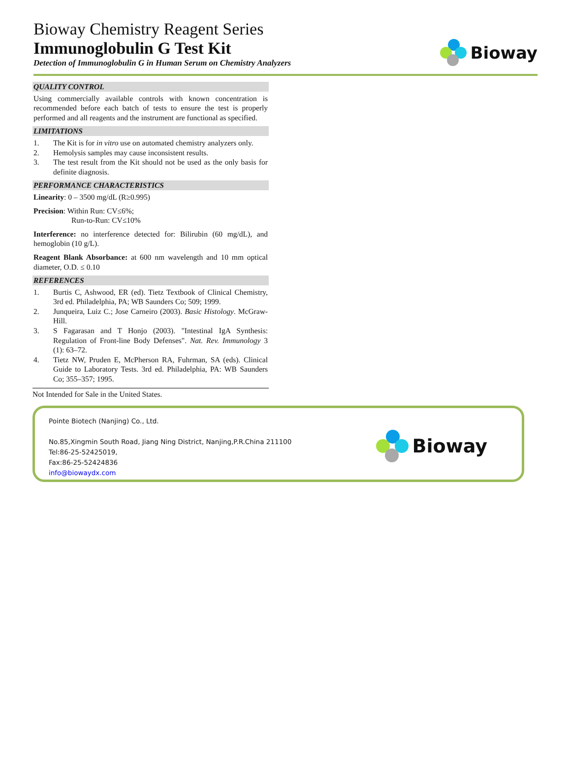Bioway Chemistry Reagent Series
Immunoglobulin G Test Kit
Detection of Immunoglobulin G in Human Serum on Chemistry Analyzers
Bioway
QUALITY CONTROL
Using commercially available controls with known concentration is recommended before each batch of tests to ensure the test is properly performed and all reagents and the instrument are functional as specified.
LIMITATIONS
1. The Kit is for in vitro use on automated chemistry analyzers only.
2. Hemolysis samples may cause inconsistent results.
3. The test result from the Kit should not be used as the only basis for definite diagnosis.
PERFORMANCE CHARACTERISTICS
Linearity: 0 – 3500 mg/dL (R≥0.995)
Precision: Within Run: CV≤6%;
Run-to-Run: CV≤10%
Interference: no interference detected for: Bilirubin (60 mg/dL), and hemoglobin (10 g/L).
Reagent Blank Absorbance: at 600 nm wavelength and 10 mm optical diameter, O.D. ≤ 0.10
REFERENCES
1. Burtis C, Ashwood, ER (ed). Tietz Textbook of Clinical Chemistry, 3rd ed. Philadelphia, PA; WB Saunders Co; 509; 1999.
2. Junqueira, Luiz C.; Jose Carneiro (2003). Basic Histology. McGraw-Hill.
3. S Fagarasan and T Honjo (2003). "Intestinal IgA Synthesis: Regulation of Front-line Body Defenses". Nat. Rev. Immunology 3 (1): 63–72.
4. Tietz NW, Pruden E, McPherson RA, Fuhrman, SA (eds). Clinical Guide to Laboratory Tests. 3rd ed. Philadelphia, PA: WB Saunders Co; 355–357; 1995.
Not Intended for Sale in the United States.
Pointe Biotech (Nanjing) Co., Ltd.
No.85,Xingmin South Road, Jiang Ning District, Nanjing,P.R.China 211100
Tel:86-25-52425019,
Fax:86-25-52424836
info@biowaydx.com
Bioway